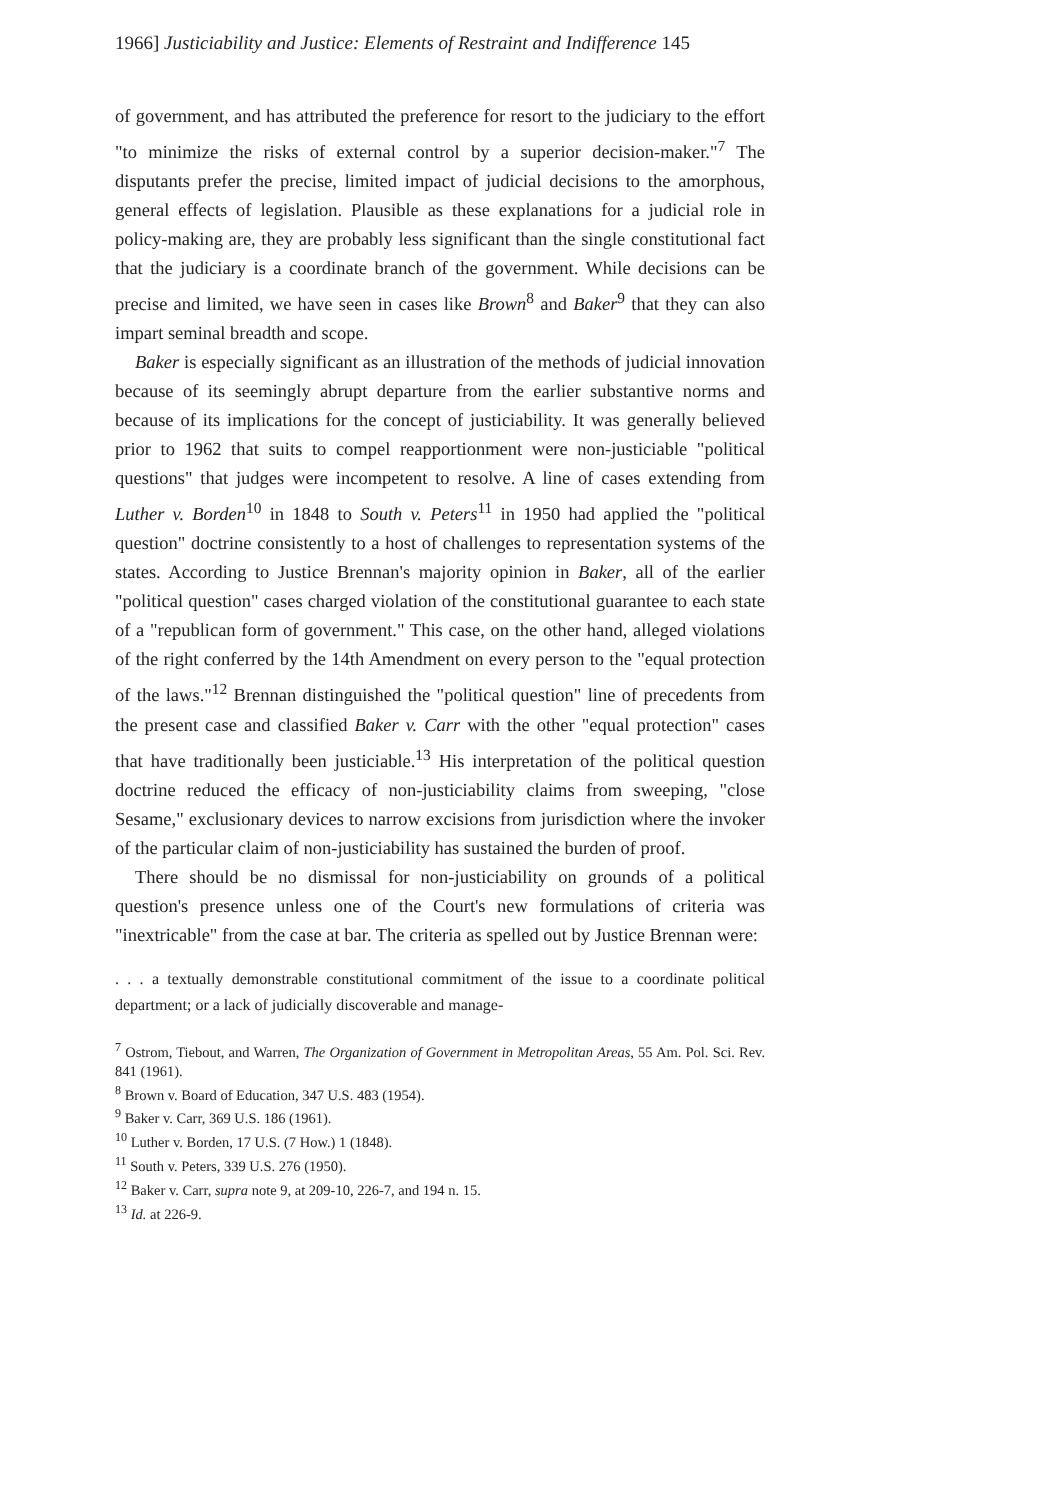1966] Justiciability and Justice: Elements of Restraint and Indifference 145
of government, and has attributed the preference for resort to the judiciary to the effort "to minimize the risks of external control by a superior decision-maker."<sup>7</sup> The disputants prefer the precise, limited impact of judicial decisions to the amorphous, general effects of legislation. Plausible as these explanations for a judicial role in policy-making are, they are probably less significant than the single constitutional fact that the judiciary is a coordinate branch of the government. While decisions can be precise and limited, we have seen in cases like Brown<sup>8</sup> and Baker<sup>9</sup> that they can also impart seminal breadth and scope.
Baker is especially significant as an illustration of the methods of judicial innovation because of its seemingly abrupt departure from the earlier substantive norms and because of its implications for the concept of justiciability. It was generally believed prior to 1962 that suits to compel reapportionment were non-justiciable "political questions" that judges were incompetent to resolve. A line of cases extending from Luther v. Borden<sup>10</sup> in 1848 to South v. Peters<sup>11</sup> in 1950 had applied the "political question" doctrine consistently to a host of challenges to representation systems of the states. According to Justice Brennan's majority opinion in Baker, all of the earlier "political question" cases charged violation of the constitutional guarantee to each state of a "republican form of government." This case, on the other hand, alleged violations of the right conferred by the 14th Amendment on every person to the "equal protection of the laws."<sup>12</sup> Brennan distinguished the "political question" line of precedents from the present case and classified Baker v. Carr with the other "equal protection" cases that have traditionally been justiciable.<sup>13</sup> His interpretation of the political question doctrine reduced the efficacy of non-justiciability claims from sweeping, "close Sesame," exclusionary devices to narrow excisions from jurisdiction where the invoker of the particular claim of non-justiciability has sustained the burden of proof.
There should be no dismissal for non-justiciability on grounds of a political question's presence unless one of the Court's new formulations of criteria was "inextricable" from the case at bar. The criteria as spelled out by Justice Brennan were:
. . . a textually demonstrable constitutional commitment of the issue to a coordinate political department; or a lack of judicially discoverable and manage-
<sup>7</sup> Ostrom, Tiebout, and Warren, The Organization of Government in Metropolitan Areas, 55 Am. Pol. Sci. Rev. 841 (1961).
<sup>8</sup> Brown v. Board of Education, 347 U.S. 483 (1954).
<sup>9</sup> Baker v. Carr, 369 U.S. 186 (1961).
<sup>10</sup> Luther v. Borden, 17 U.S. (7 How.) 1 (1848).
<sup>11</sup> South v. Peters, 339 U.S. 276 (1950).
<sup>12</sup> Baker v. Carr, supra note 9, at 209-10, 226-7, and 194 n. 15.
<sup>13</sup> Id. at 226-9.